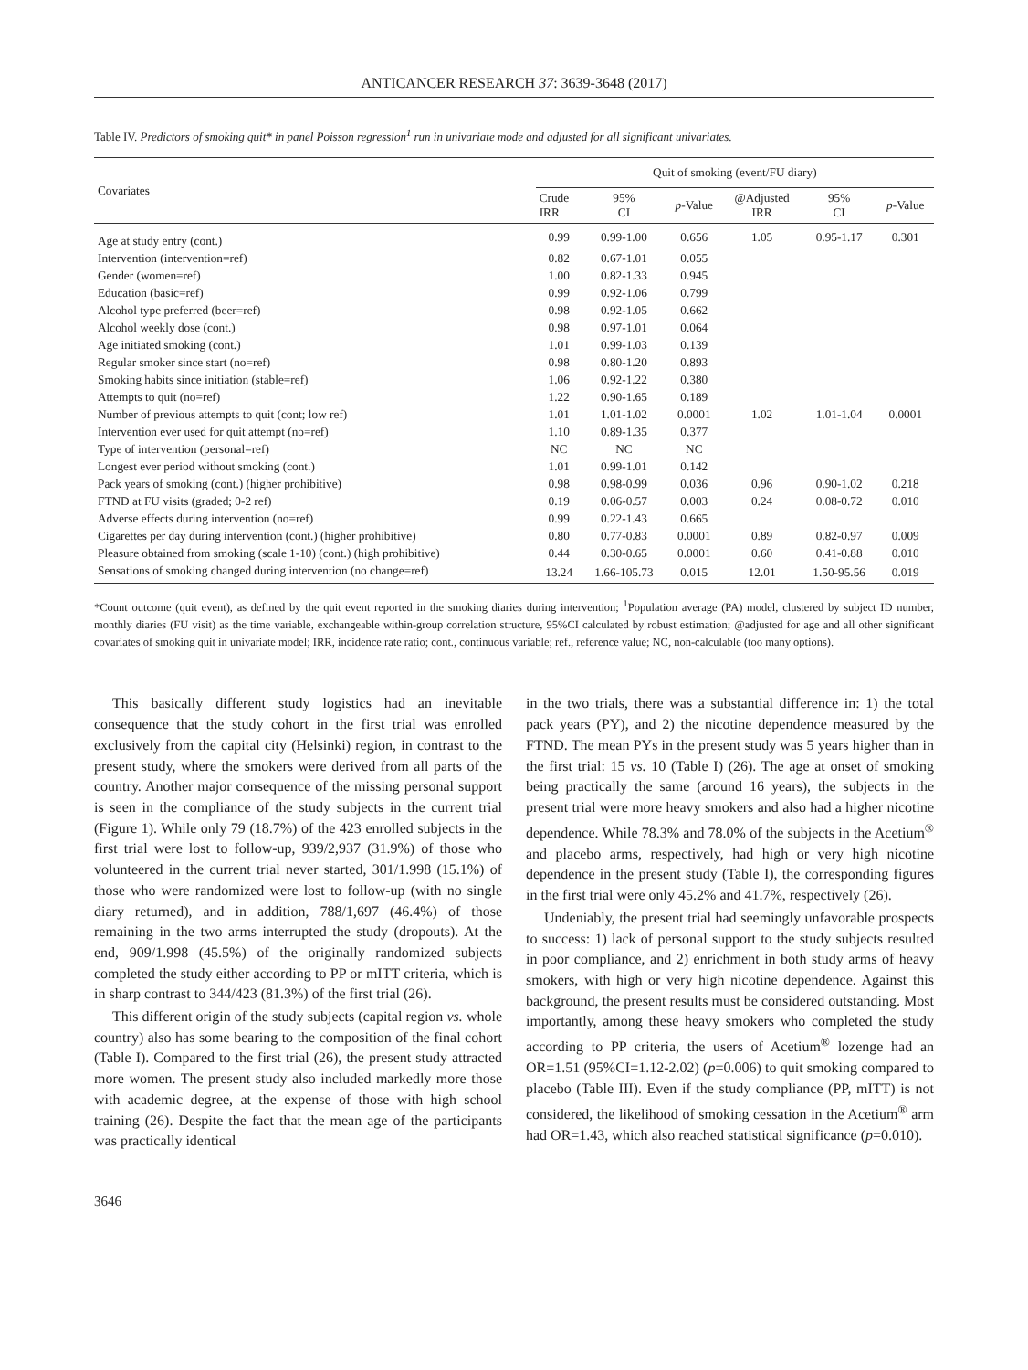ANTICANCER RESEARCH 37: 3639-3648 (2017)
Table IV. Predictors of smoking quit* in panel Poisson regression<sup>1</sup> run in univariate mode and adjusted for all significant univariates.
| Covariates | Quit of smoking (event/FU diary) | | | | | |
| --- | --- | --- | --- | --- | --- | --- |
| | Crude IRR | 95% CI | p -Value | @Adjusted IRR | 95% CI | p -Value |
| Age at study entry (cont.) | 0.99 | 0.99-1.00 | 0.656 | 1.05 | 0.95-1.17 | 0.301 |
| Intervention (intervention=ref) | 0.82 | 0.67-1.01 | 0.055 | | | |
| Gender (women=ref) | 1.00 | 0.82-1.33 | 0.945 | | | |
| Education (basic=ref) | 0.99 | 0.92-1.06 | 0.799 | | | |
| Alcohol type preferred (beer=ref) | 0.98 | 0.92-1.05 | 0.662 | | | |
| Alcohol weekly dose (cont.) | 0.98 | 0.97-1.01 | 0.064 | | | |
| Age initiated smoking (cont.) | 1.01 | 0.99-1.03 | 0.139 | | | |
| Regular smoker since start (no=ref) | 0.98 | 0.80-1.20 | 0.893 | | | |
| Smoking habits since initiation (stable=ref) | 1.06 | 0.92-1.22 | 0.380 | | | |
| Attempts to quit (no=ref) | 1.22 | 0.90-1.65 | 0.189 | | | |
| Number of previous attempts to quit (cont; low ref) | 1.01 | 1.01-1.02 | 0.0001 | 1.02 | 1.01-1.04 | 0.0001 |
| Intervention ever used for quit attempt (no=ref) | 1.10 | 0.89-1.35 | 0.377 | | | |
| Type of intervention (personal=ref) | NC | NC | NC | | | |
| Longest ever period without smoking (cont.) | 1.01 | 0.99-1.01 | 0.142 | | | |
| Pack years of smoking (cont.) (higher prohibitive) | 0.98 | 0.98-0.99 | 0.036 | 0.96 | 0.90-1.02 | 0.218 |
| FTND at FU visits (graded; 0-2 ref) | 0.19 | 0.06-0.57 | 0.003 | 0.24 | 0.08-0.72 | 0.010 |
| Adverse effects during intervention (no=ref) | 0.99 | 0.22-1.43 | 0.665 | | | |
| Cigarettes per day during intervention (cont.) (higher prohibitive) | 0.80 | 0.77-0.83 | 0.0001 | 0.89 | 0.82-0.97 | 0.009 |
| Pleasure obtained from smoking (scale 1-10) (cont.) (high prohibitive) | 0.44 | 0.30-0.65 | 0.0001 | 0.60 | 0.41-0.88 | 0.010 |
| Sensations of smoking changed during intervention (no change=ref) | 13.24 | 1.66-105.73 | 0.015 | 12.01 | 1.50-95.56 | 0.019 |
*Count outcome (quit event), as defined by the quit event reported in the smoking diaries during intervention; <sup>1</sup>Population average (PA) model, clustered by subject ID number, monthly diaries (FU visit) as the time variable, exchangeable within-group correlation structure, 95%CI calculated by robust estimation; @adjusted for age and all other significant covariates of smoking quit in univariate model; IRR, incidence rate ratio; cont., continuous variable; ref., reference value; NC, non-calculable (too many options).
This basically different study logistics had an inevitable consequence that the study cohort in the first trial was enrolled exclusively from the capital city (Helsinki) region, in contrast to the present study, where the smokers were derived from all parts of the country. Another major consequence of the missing personal support is seen in the compliance of the study subjects in the current trial (Figure 1). While only 79 (18.7%) of the 423 enrolled subjects in the first trial were lost to follow-up, 939/2,937 (31.9%) of those who volunteered in the current trial never started, 301/1.998 (15.1%) of those who were randomized were lost to follow-up (with no single diary returned), and in addition, 788/1,697 (46.4%) of those remaining in the two arms interrupted the study (dropouts). At the end, 909/1.998 (45.5%) of the originally randomized subjects completed the study either according to PP or mITT criteria, which is in sharp contrast to 344/423 (81.3%) of the first trial (26).
This different origin of the study subjects (capital region vs. whole country) also has some bearing to the composition of the final cohort (Table I). Compared to the first trial (26), the present study attracted more women. The present study also included markedly more those with academic degree, at the expense of those with high school training (26). Despite the fact that the mean age of the participants was practically identical
in the two trials, there was a substantial difference in: 1) the total pack years (PY), and 2) the nicotine dependence measured by the FTND. The mean PYs in the present study was 5 years higher than in the first trial: 15 vs. 10 (Table I) (26). The age at onset of smoking being practically the same (around 16 years), the subjects in the present trial were more heavy smokers and also had a higher nicotine dependence. While 78.3% and 78.0% of the subjects in the Acetium<sup>®</sup> and placebo arms, respectively, had high or very high nicotine dependence in the present study (Table I), the corresponding figures in the first trial were only 45.2% and 41.7%, respectively (26).
Undeniably, the present trial had seemingly unfavorable prospects to success: 1) lack of personal support to the study subjects resulted in poor compliance, and 2) enrichment in both study arms of heavy smokers, with high or very high nicotine dependence. Against this background, the present results must be considered outstanding. Most importantly, among these heavy smokers who completed the study according to PP criteria, the users of Acetium<sup>®</sup> lozenge had an OR=1.51 (95%CI=1.12-2.02) (p=0.006) to quit smoking compared to placebo (Table III). Even if the study compliance (PP, mITT) is not considered, the likelihood of smoking cessation in the Acetium<sup>®</sup> arm had OR=1.43, which also reached statistical significance (p=0.010).
3646